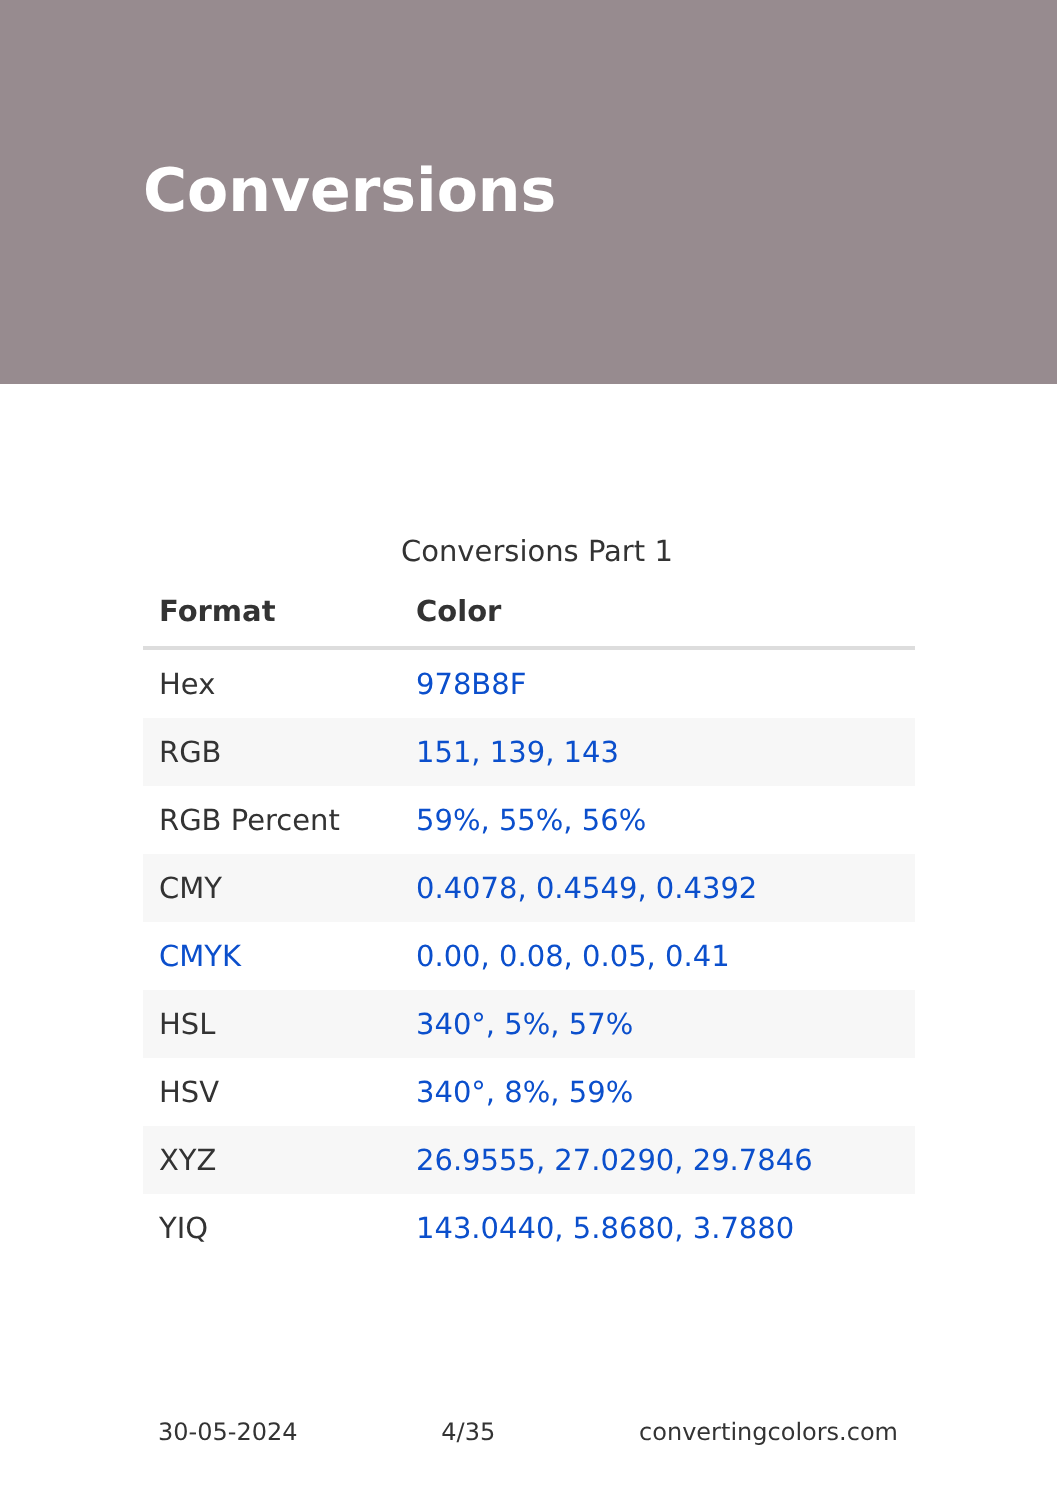Conversions
Conversions Part 1
| Format | Color |
| --- | --- |
| Hex | 978B8F |
| RGB | 151, 139, 143 |
| RGB Percent | 59%, 55%, 56% |
| CMY | 0.4078, 0.4549, 0.4392 |
| CMYK | 0.00, 0.08, 0.05, 0.41 |
| HSL | 340°, 5%, 57% |
| HSV | 340°, 8%, 59% |
| XYZ | 26.9555, 27.0290, 29.7846 |
| YIQ | 143.0440, 5.8680, 3.7880 |
30-05-2024 4/35 convertingcolors.com